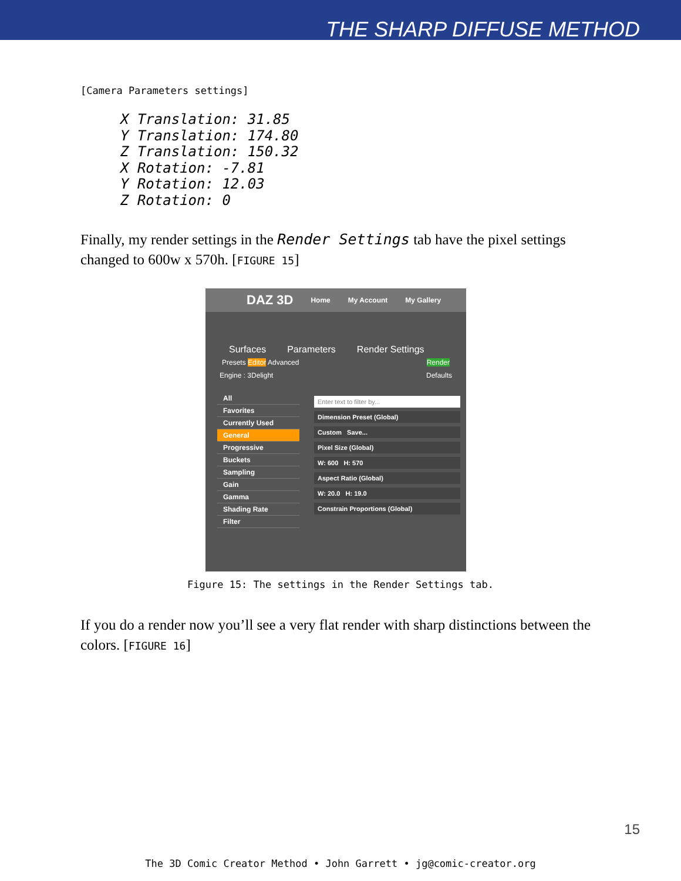THE SHARP DIFFUSE METHOD
[Camera Parameters settings]
X Translation: 31.85
Y Translation: 174.80
Z Translation: 150.32
X Rotation: -7.81
Y Rotation: 12.03
Z Rotation: 0
Finally, my render settings in the Render Settings tab have the pixel settings changed to 600w x 570h. [FIGURE 15]
DAZ 3D Home My Account My Gallery
Surfaces Parameters Render Settings
Presets Editor Advanced Render
Engine : 3Delight Defaults
All
Favorites
Currently Used
General
Progressive
Buckets
Sampling
Gain
Gamma
Shading Rate
Filter
Enter text to filter by...
Dimension Preset (Global)
Custom Save...
Pixel Size (Global)
W: 600 H: 570
Aspect Ratio (Global)
W: 20.0 H: 19.0
Constrain Proportions (Global)
Figure 15: The settings in the Render Settings tab.
If you do a render now you’ll see a very flat render with sharp distinctions between the colors. [FIGURE 16]
15
The 3D Comic Creator Method • John Garrett • jg@comic-creator.org